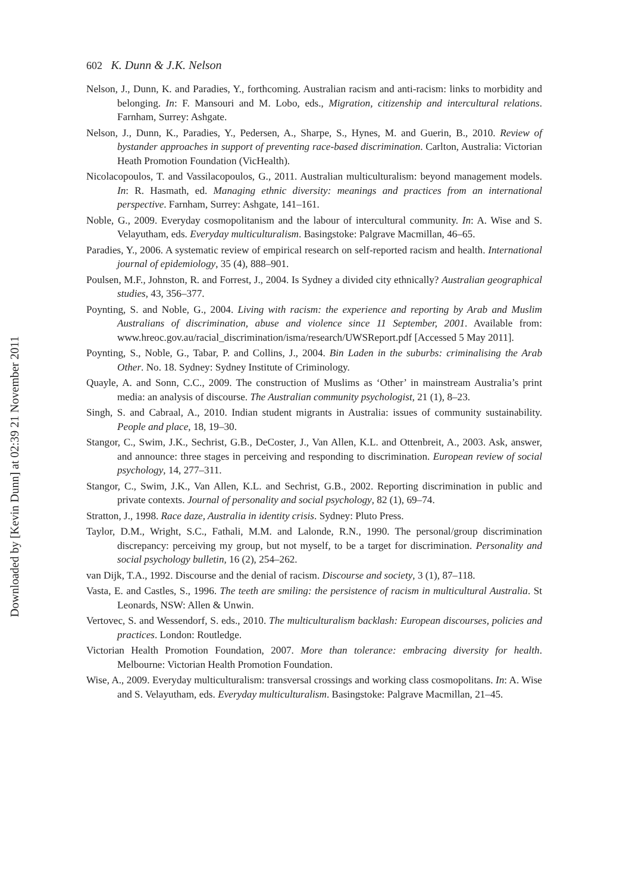Downloaded by [Kevin Dunn] at 02:39 21 November 2011
602 K. Dunn & J.K. Nelson
Nelson, J., Dunn, K. and Paradies, Y., forthcoming. Australian racism and anti-racism: links to morbidity and belonging. In: F. Mansouri and M. Lobo, eds., Migration, citizenship and intercultural relations. Farnham, Surrey: Ashgate.
Nelson, J., Dunn, K., Paradies, Y., Pedersen, A., Sharpe, S., Hynes, M. and Guerin, B., 2010. Review of bystander approaches in support of preventing race-based discrimination. Carlton, Australia: Victorian Heath Promotion Foundation (VicHealth).
Nicolacopoulos, T. and Vassilacopoulos, G., 2011. Australian multiculturalism: beyond management models. In: R. Hasmath, ed. Managing ethnic diversity: meanings and practices from an international perspective. Farnham, Surrey: Ashgate, 141–161.
Noble, G., 2009. Everyday cosmopolitanism and the labour of intercultural community. In: A. Wise and S. Velayutham, eds. Everyday multiculturalism. Basingstoke: Palgrave Macmillan, 46–65.
Paradies, Y., 2006. A systematic review of empirical research on self-reported racism and health. International journal of epidemiology, 35 (4), 888–901.
Poulsen, M.F., Johnston, R. and Forrest, J., 2004. Is Sydney a divided city ethnically? Australian geographical studies, 43, 356–377.
Poynting, S. and Noble, G., 2004. Living with racism: the experience and reporting by Arab and Muslim Australians of discrimination, abuse and violence since 11 September, 2001. Available from: www.hreoc.gov.au/racial_discrimination/isma/research/UWSReport.pdf [Accessed 5 May 2011].
Poynting, S., Noble, G., Tabar, P. and Collins, J., 2004. Bin Laden in the suburbs: criminalising the Arab Other. No. 18. Sydney: Sydney Institute of Criminology.
Quayle, A. and Sonn, C.C., 2009. The construction of Muslims as ‘Other’ in mainstream Australia’s print media: an analysis of discourse. The Australian community psychologist, 21 (1), 8–23.
Singh, S. and Cabraal, A., 2010. Indian student migrants in Australia: issues of community sustainability. People and place, 18, 19–30.
Stangor, C., Swim, J.K., Sechrist, G.B., DeCoster, J., Van Allen, K.L. and Ottenbreit, A., 2003. Ask, answer, and announce: three stages in perceiving and responding to discrimination. European review of social psychology, 14, 277–311.
Stangor, C., Swim, J.K., Van Allen, K.L. and Sechrist, G.B., 2002. Reporting discrimination in public and private contexts. Journal of personality and social psychology, 82 (1), 69–74.
Stratton, J., 1998. Race daze, Australia in identity crisis. Sydney: Pluto Press.
Taylor, D.M., Wright, S.C., Fathali, M.M. and Lalonde, R.N., 1990. The personal/group discrimination discrepancy: perceiving my group, but not myself, to be a target for discrimination. Personality and social psychology bulletin, 16 (2), 254–262.
van Dijk, T.A., 1992. Discourse and the denial of racism. Discourse and society, 3 (1), 87–118.
Vasta, E. and Castles, S., 1996. The teeth are smiling: the persistence of racism in multicultural Australia. St Leonards, NSW: Allen & Unwin.
Vertovec, S. and Wessendorf, S. eds., 2010. The multiculturalism backlash: European discourses, policies and practices. London: Routledge.
Victorian Health Promotion Foundation, 2007. More than tolerance: embracing diversity for health. Melbourne: Victorian Health Promotion Foundation.
Wise, A., 2009. Everyday multiculturalism: transversal crossings and working class cosmopolitans. In: A. Wise and S. Velayutham, eds. Everyday multiculturalism. Basingstoke: Palgrave Macmillan, 21–45.